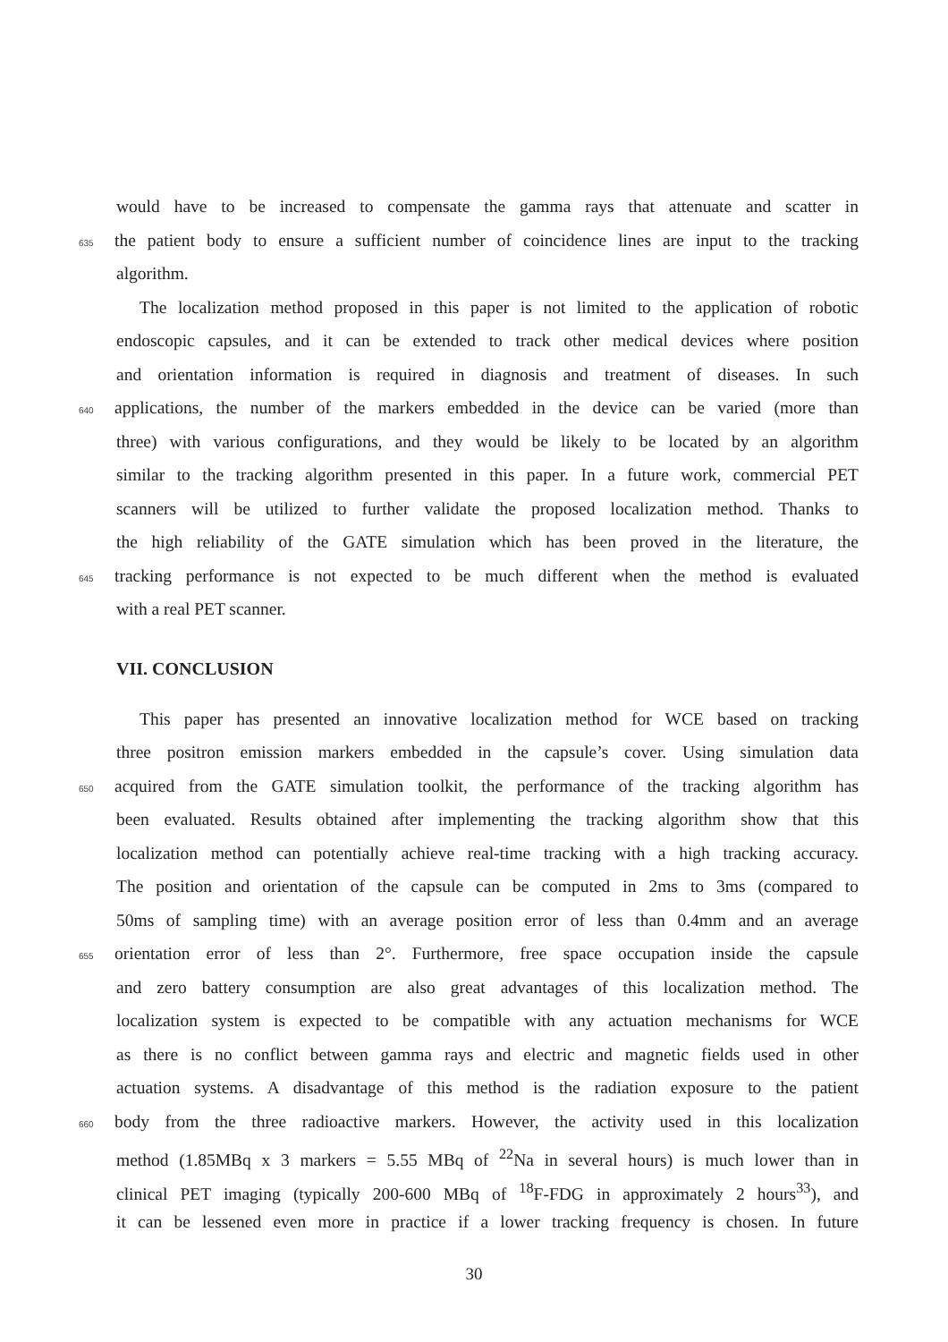would have to be increased to compensate the gamma rays that attenuate and scatter in
635 the patient body to ensure a sufficient number of coincidence lines are input to the tracking
algorithm.
The localization method proposed in this paper is not limited to the application of robotic
endoscopic capsules, and it can be extended to track other medical devices where position
and orientation information is required in diagnosis and treatment of diseases. In such
640 applications, the number of the markers embedded in the device can be varied (more than
three) with various configurations, and they would be likely to be located by an algorithm
similar to the tracking algorithm presented in this paper. In a future work, commercial PET
scanners will be utilized to further validate the proposed localization method. Thanks to
the high reliability of the GATE simulation which has been proved in the literature, the
645 tracking performance is not expected to be much different when the method is evaluated
with a real PET scanner.
VII. CONCLUSION
This paper has presented an innovative localization method for WCE based on tracking
three positron emission markers embedded in the capsule’s cover. Using simulation data
650 acquired from the GATE simulation toolkit, the performance of the tracking algorithm has
been evaluated. Results obtained after implementing the tracking algorithm show that this
localization method can potentially achieve real-time tracking with a high tracking accuracy.
The position and orientation of the capsule can be computed in 2ms to 3ms (compared to
50ms of sampling time) with an average position error of less than 0.4mm and an average
655 orientation error of less than 2°. Furthermore, free space occupation inside the capsule
and zero battery consumption are also great advantages of this localization method. The
localization system is expected to be compatible with any actuation mechanisms for WCE
as there is no conflict between gamma rays and electric and magnetic fields used in other
actuation systems. A disadvantage of this method is the radiation exposure to the patient
660 body from the three radioactive markers. However, the activity used in this localization
method (1.85MBq x 3 markers = 5.55 MBq of <sup>22</sup>Na in several hours) is much lower than in
clinical PET imaging (typically 200-600 MBq of <sup>18</sup>F-FDG in approximately 2 hours<sup>33</sup>), and
it can be lessened even more in practice if a lower tracking frequency is chosen. In future
30